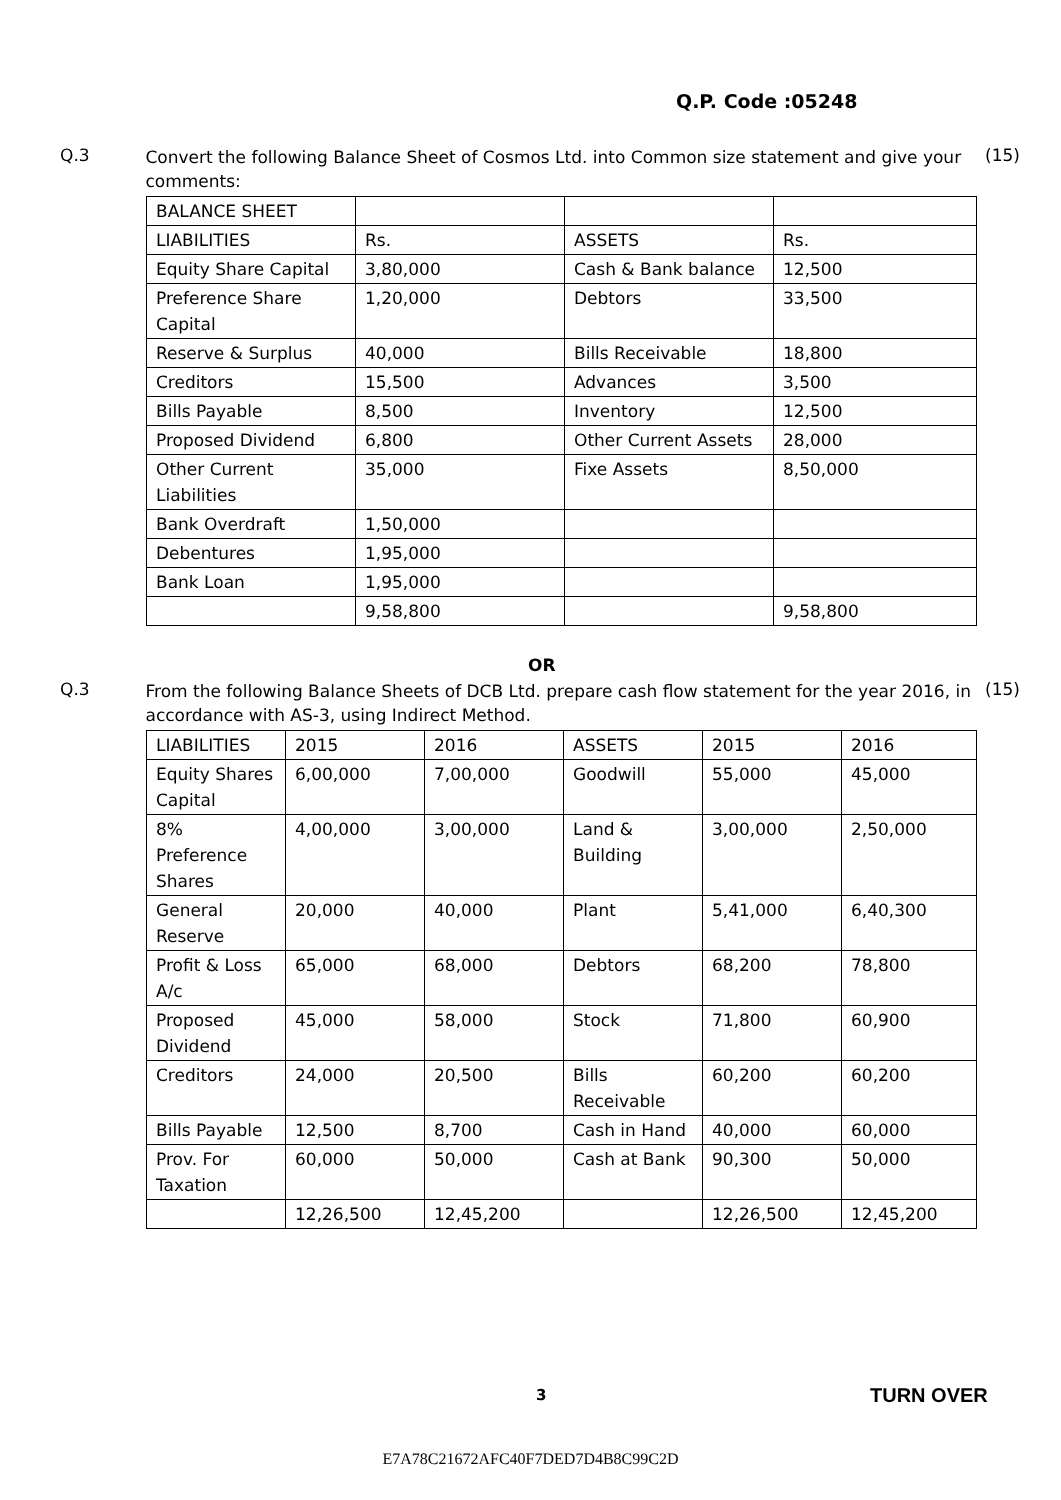Q.P. Code :05248
Q.3
Convert the following Balance Sheet of Cosmos Ltd. into Common size statement and give your comments:
(15)
| BALANCE SHEET | | | |
| LIABILITIES | Rs. | ASSETS | Rs. |
| Equity Share Capital | 3,80,000 | Cash & Bank balance | 12,500 |
| Preference Share Capital | 1,20,000 | Debtors | 33,500 |
| Reserve & Surplus | 40,000 | Bills Receivable | 18,800 |
| Creditors | 15,500 | Advances | 3,500 |
| Bills Payable | 8,500 | Inventory | 12,500 |
| Proposed Dividend | 6,800 | Other Current Assets | 28,000 |
| Other Current Liabilities | 35,000 | Fixe Assets | 8,50,000 |
| Bank Overdraft | 1,50,000 | | |
| Debentures | 1,95,000 | | |
| Bank Loan | 1,95,000 | | |
| | 9,58,800 | | 9,58,800 |
OR
Q.3
From the following Balance Sheets of DCB Ltd. prepare cash flow statement for the year 2016, in accordance with AS-3, using Indirect Method.
(15)
| LIABILITIES | 2015 | 2016 | ASSETS | 2015 | 2016 |
| Equity Shares Capital | 6,00,000 | 7,00,000 | Goodwill | 55,000 | 45,000 |
| 8% Preference Shares | 4,00,000 | 3,00,000 | Land & Building | 3,00,000 | 2,50,000 |
| General Reserve | 20,000 | 40,000 | Plant | 5,41,000 | 6,40,300 |
| Profit & Loss A/c | 65,000 | 68,000 | Debtors | 68,200 | 78,800 |
| Proposed Dividend | 45,000 | 58,000 | Stock | 71,800 | 60,900 |
| Creditors | 24,000 | 20,500 | Bills Receivable | 60,200 | 60,200 |
| Bills Payable | 12,500 | 8,700 | Cash in Hand | 40,000 | 60,000 |
| Prov. For Taxation | 60,000 | 50,000 | Cash at Bank | 90,300 | 50,000 |
| | 12,26,500 | 12,45,200 | | 12,26,500 | 12,45,200 |
3 TURN OVER
E7A78C21672AFC40F7DED7D4B8C99C2D